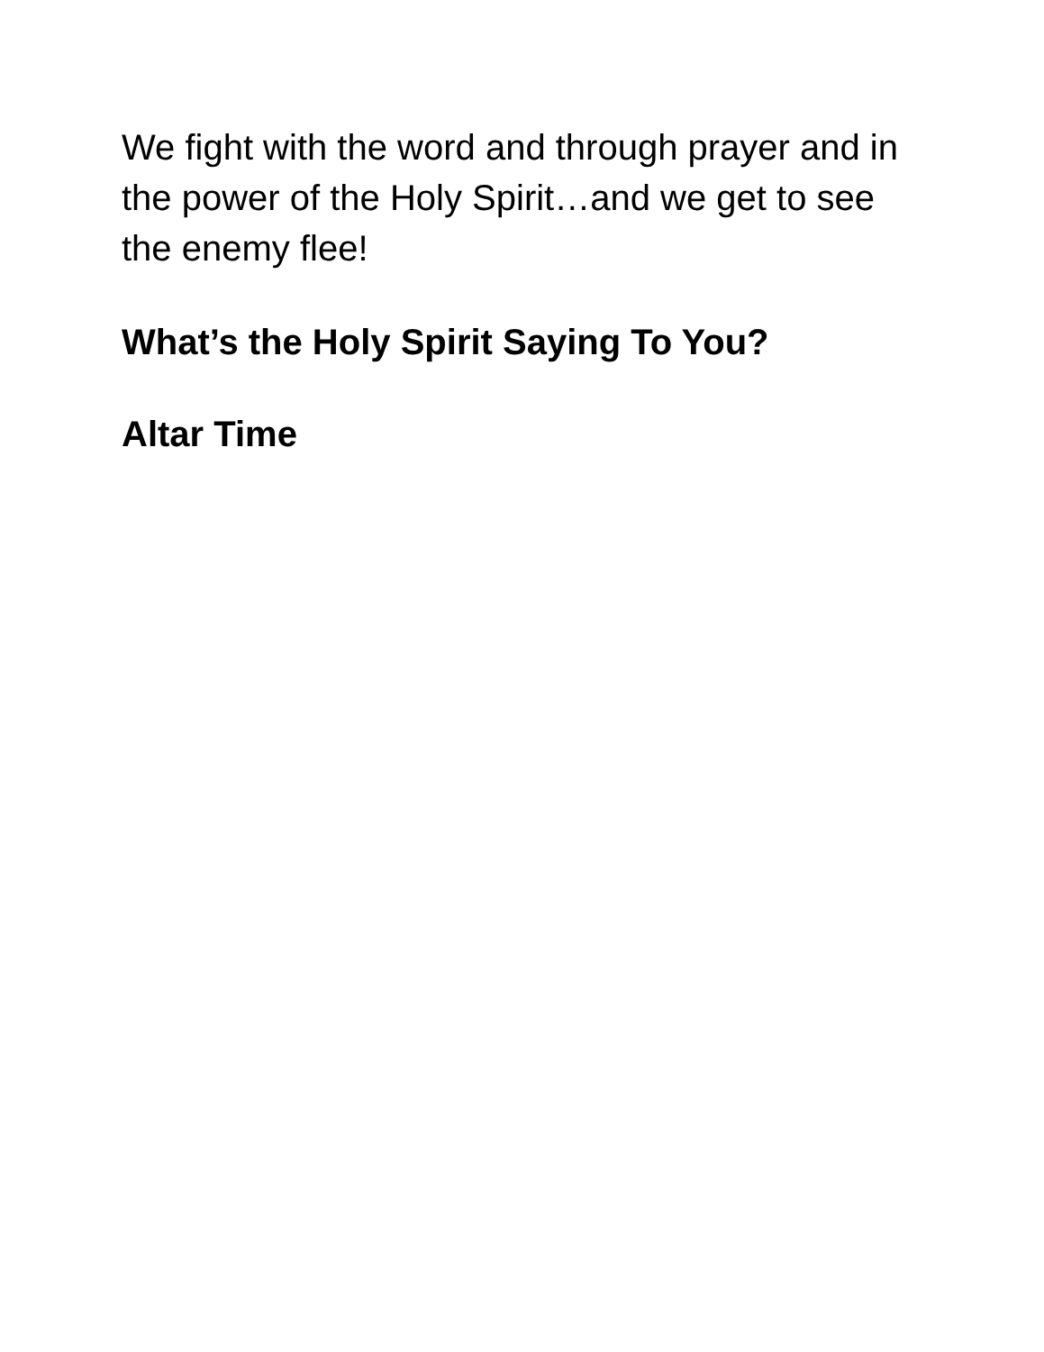We fight with the word and through prayer and in the power of the Holy Spirit…and we get to see the enemy flee!
What’s the Holy Spirit Saying To You?
Altar Time